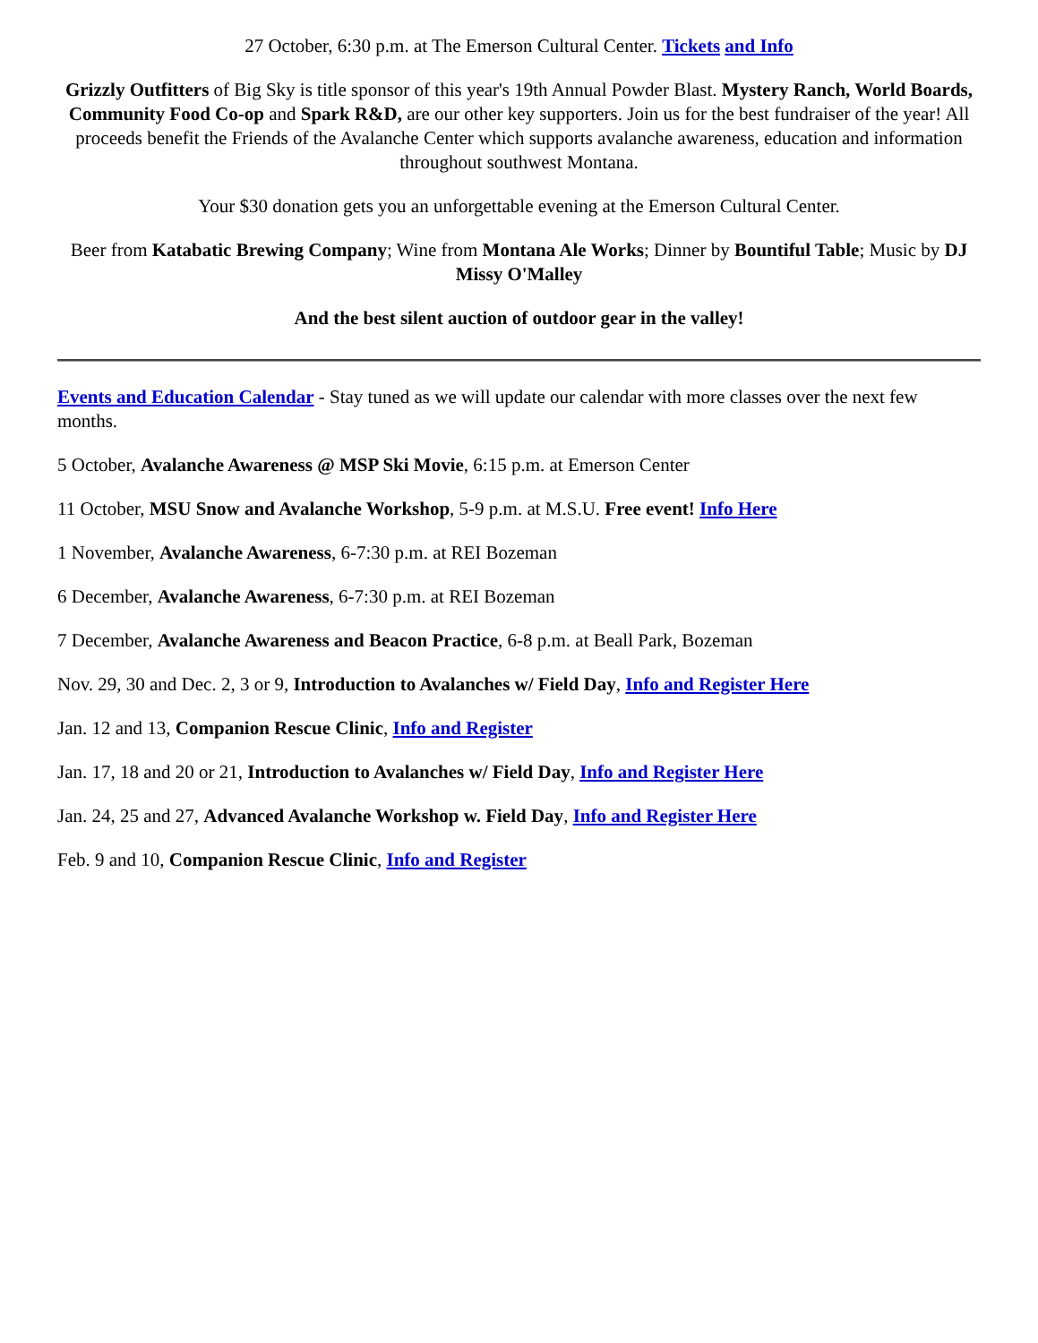27 October, 6:30 p.m. at The Emerson Cultural Center. Tickets and Info
Grizzly Outfitters of Big Sky is title sponsor of this year's 19th Annual Powder Blast. Mystery Ranch, World Boards, Community Food Co-op and Spark R&D, are our other key supporters. Join us for the best fundraiser of the year! All proceeds benefit the Friends of the Avalanche Center which supports avalanche awareness, education and information throughout southwest Montana.
Your $30 donation gets you an unforgettable evening at the Emerson Cultural Center.
Beer from Katabatic Brewing Company; Wine from Montana Ale Works; Dinner by Bountiful Table; Music by DJ Missy O'Malley
And the best silent auction of outdoor gear in the valley!
Events and Education Calendar - Stay tuned as we will update our calendar with more classes over the next few months.
5 October, Avalanche Awareness @ MSP Ski Movie, 6:15 p.m. at Emerson Center
11 October, MSU Snow and Avalanche Workshop, 5-9 p.m. at M.S.U. Free event! Info Here
1 November, Avalanche Awareness, 6-7:30 p.m. at REI Bozeman
6 December, Avalanche Awareness, 6-7:30 p.m. at REI Bozeman
7 December, Avalanche Awareness and Beacon Practice, 6-8 p.m. at Beall Park, Bozeman
Nov. 29, 30 and Dec. 2, 3 or 9, Introduction to Avalanches w/ Field Day, Info and Register Here
Jan. 12 and 13, Companion Rescue Clinic, Info and Register
Jan. 17, 18 and 20 or 21, Introduction to Avalanches w/ Field Day, Info and Register Here
Jan. 24, 25 and 27, Advanced Avalanche Workshop w. Field Day, Info and Register Here
Feb. 9 and 10, Companion Rescue Clinic, Info and Register